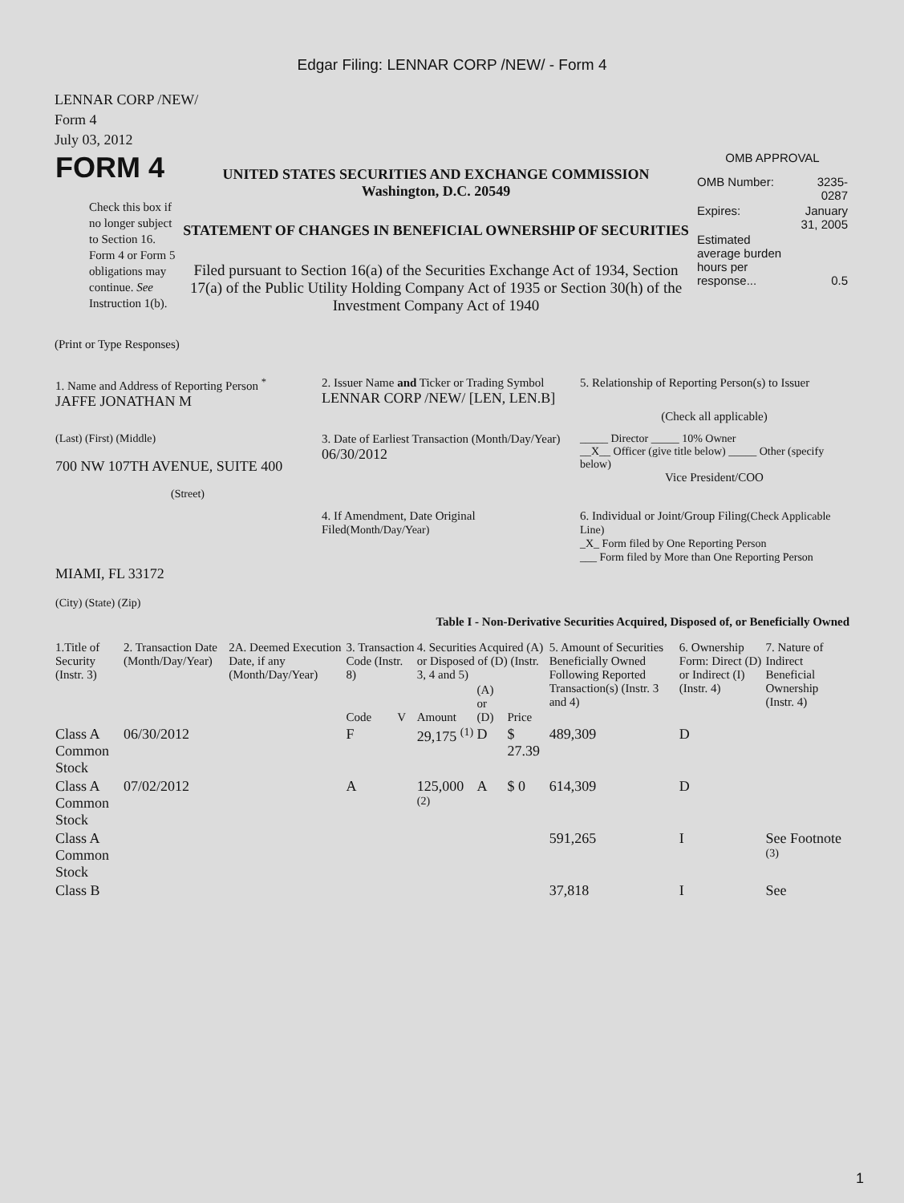Edgar Filing: LENNAR CORP /NEW/ - Form 4
LENNAR CORP /NEW/
Form 4
July 03, 2012
| FORM 4 Check this box if no longer subject to Section 16. Form 4 or Form 5 obligations may continue. See Instruction 1(b). | UNITED STATES SECURITIES AND EXCHANGE COMMISSION Washington, D.C. 20549 STATEMENT OF CHANGES IN BENEFICIAL OWNERSHIP OF SECURITIES Filed pursuant to Section 16(a) of the Securities Exchange Act of 1934, Section 17(a) of the Public Utility Holding Company Act of 1935 or Section 30(h) of the Investment Company Act of 1940 | OMB APPROVAL / OMB Number: / 3235-0287 / / Expires: / January 31, 2005 / / Estimated average burden hours per response... / 0.5 / |
(Print or Type Responses)
| 1. Name and Address of Reporting Person <sup>*</sup> JAFFE JONATHAN M | 2. Issuer Name and Ticker or Trading Symbol LENNAR CORP /NEW/ [LEN, LEN.B] | 5. Relationship of Reporting Person(s) to Issuer (Check all applicable) |
| (Last) (First) (Middle) 700 NW 107TH AVENUE, SUITE 400 (Street) | 3. Date of Earliest Transaction (Month/Day/Year) 06/30/2012 | _____ Director _____ 10% Owner __X__ Officer (give title below) _____ Other (specify below) Vice President/COO |
| MIAMI, FL 33172 (City) (State) (Zip) | 4. If Amendment, Date Original Filed (Month/Day/Year) | 6. Individual or Joint/Group Filing (Check Applicable Line) _X_ Form filed by One Reporting Person ___ Form filed by More than One Reporting Person |
Table I - Non-Derivative Securities Acquired, Disposed of, or Beneficially Owned
| 1.Title of Security (Instr. 3) | 2. Transaction Date (Month/Day/Year) | 2A. Deemed Execution Date, if any (Month/Day/Year) | 3. Transaction Code (Instr. 8) | | 4. Securities Acquired (A) or Disposed of (D) (Instr. 3, 4 and 5) | | | 5. Amount of Securities Beneficially Owned Following Reported Transaction(s) (Instr. 3 and 4) | 6. Ownership Form: Direct (D) or Indirect (I) (Instr. 4) | 7. Nature of Indirect Beneficial Ownership (Instr. 4) |
| --- | --- | --- | --- | --- | --- | --- | --- | --- | --- | --- |
| | | | Code | V | Amount | (A) or (D) | Price | | | |
| Class A Common Stock | 06/30/2012 | | F | | 29,175 <sup>(1)</sup> | D | $ 27.39 | 489,309 | D | |
| Class A Common Stock | 07/02/2012 | | A | | 125,000 <sup>(2)</sup> | A | $ 0 | 614,309 | D | |
| Class A Common Stock | | | | | | | | 591,265 | I | See Footnote <sup>(3)</sup> |
| Class B | | | | | | | | 37,818 | I | See |
1